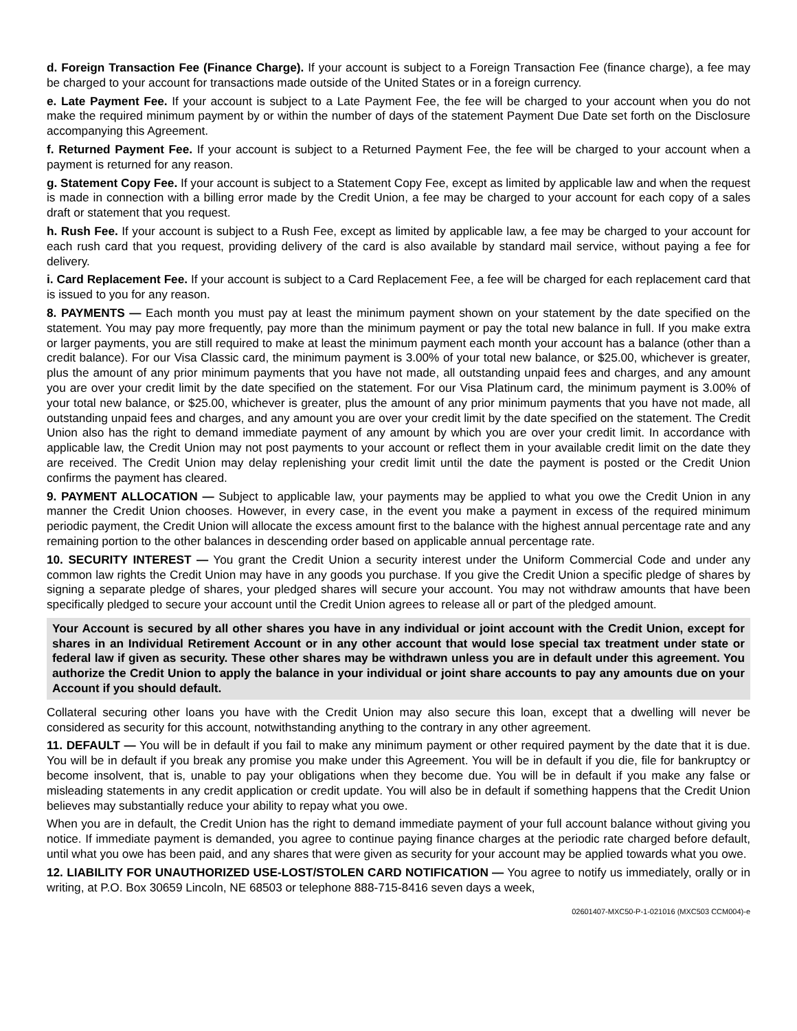d. Foreign Transaction Fee (Finance Charge). If your account is subject to a Foreign Transaction Fee (finance charge), a fee may be charged to your account for transactions made outside of the United States or in a foreign currency.
e. Late Payment Fee. If your account is subject to a Late Payment Fee, the fee will be charged to your account when you do not make the required minimum payment by or within the number of days of the statement Payment Due Date set forth on the Disclosure accompanying this Agreement.
f. Returned Payment Fee. If your account is subject to a Returned Payment Fee, the fee will be charged to your account when a payment is returned for any reason.
g. Statement Copy Fee. If your account is subject to a Statement Copy Fee, except as limited by applicable law and when the request is made in connection with a billing error made by the Credit Union, a fee may be charged to your account for each copy of a sales draft or statement that you request.
h. Rush Fee. If your account is subject to a Rush Fee, except as limited by applicable law, a fee may be charged to your account for each rush card that you request, providing delivery of the card is also available by standard mail service, without paying a fee for delivery.
i. Card Replacement Fee. If your account is subject to a Card Replacement Fee, a fee will be charged for each replacement card that is issued to you for any reason.
8. PAYMENTS — Each month you must pay at least the minimum payment shown on your statement by the date specified on the statement. You may pay more frequently, pay more than the minimum payment or pay the total new balance in full. If you make extra or larger payments, you are still required to make at least the minimum payment each month your account has a balance (other than a credit balance). For our Visa Classic card, the minimum payment is 3.00% of your total new balance, or $25.00, whichever is greater, plus the amount of any prior minimum payments that you have not made, all outstanding unpaid fees and charges, and any amount you are over your credit limit by the date specified on the statement. For our Visa Platinum card, the minimum payment is 3.00% of your total new balance, or $25.00, whichever is greater, plus the amount of any prior minimum payments that you have not made, all outstanding unpaid fees and charges, and any amount you are over your credit limit by the date specified on the statement. The Credit Union also has the right to demand immediate payment of any amount by which you are over your credit limit. In accordance with applicable law, the Credit Union may not post payments to your account or reflect them in your available credit limit on the date they are received. The Credit Union may delay replenishing your credit limit until the date the payment is posted or the Credit Union confirms the payment has cleared.
9. PAYMENT ALLOCATION — Subject to applicable law, your payments may be applied to what you owe the Credit Union in any manner the Credit Union chooses. However, in every case, in the event you make a payment in excess of the required minimum periodic payment, the Credit Union will allocate the excess amount first to the balance with the highest annual percentage rate and any remaining portion to the other balances in descending order based on applicable annual percentage rate.
10. SECURITY INTEREST — You grant the Credit Union a security interest under the Uniform Commercial Code and under any common law rights the Credit Union may have in any goods you purchase. If you give the Credit Union a specific pledge of shares by signing a separate pledge of shares, your pledged shares will secure your account. You may not withdraw amounts that have been specifically pledged to secure your account until the Credit Union agrees to release all or part of the pledged amount.
Your Account is secured by all other shares you have in any individual or joint account with the Credit Union, except for shares in an Individual Retirement Account or in any other account that would lose special tax treatment under state or federal law if given as security. These other shares may be withdrawn unless you are in default under this agreement. You authorize the Credit Union to apply the balance in your individual or joint share accounts to pay any amounts due on your Account if you should default.
Collateral securing other loans you have with the Credit Union may also secure this loan, except that a dwelling will never be considered as security for this account, notwithstanding anything to the contrary in any other agreement.
11. DEFAULT — You will be in default if you fail to make any minimum payment or other required payment by the date that it is due. You will be in default if you break any promise you make under this Agreement. You will be in default if you die, file for bankruptcy or become insolvent, that is, unable to pay your obligations when they become due. You will be in default if you make any false or misleading statements in any credit application or credit update. You will also be in default if something happens that the Credit Union believes may substantially reduce your ability to repay what you owe.
When you are in default, the Credit Union has the right to demand immediate payment of your full account balance without giving you notice. If immediate payment is demanded, you agree to continue paying finance charges at the periodic rate charged before default, until what you owe has been paid, and any shares that were given as security for your account may be applied towards what you owe.
12. LIABILITY FOR UNAUTHORIZED USE-LOST/STOLEN CARD NOTIFICATION — You agree to notify us immediately, orally or in writing, at P.O. Box 30659 Lincoln, NE 68503 or telephone 888-715-8416 seven days a week,
02601407-MXC50-P-1-021016 (MXC503 CCM004)-e